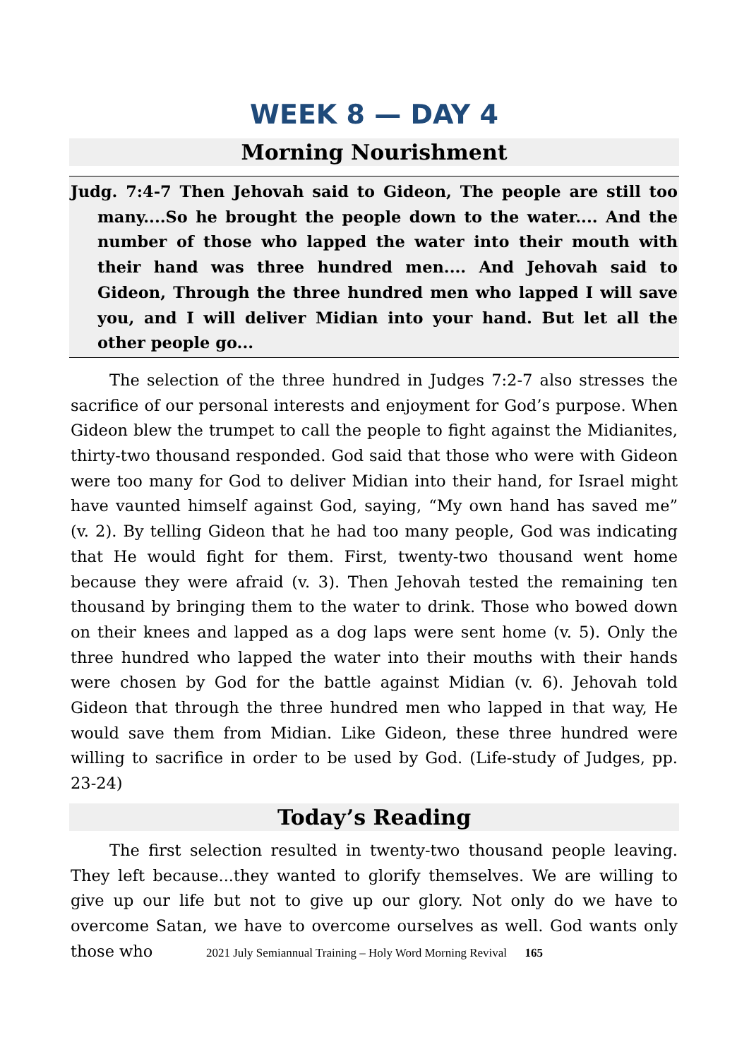WEEK 8 — DAY 4
Morning Nourishment
Judg. 7:4-7 Then Jehovah said to Gideon, The people are still too many....So he brought the people down to the water.... And the number of those who lapped the water into their mouth with their hand was three hundred men.... And Jehovah said to Gideon, Through the three hundred men who lapped I will save you, and I will deliver Midian into your hand. But let all the other people go...
The selection of the three hundred in Judges 7:2-7 also stresses the sacrifice of our personal interests and enjoyment for God’s purpose. When Gideon blew the trumpet to call the people to fight against the Midianites, thirty-two thousand responded. God said that those who were with Gideon were too many for God to deliver Midian into their hand, for Israel might have vaunted himself against God, saying, “My own hand has saved me” (v. 2). By telling Gideon that he had too many people, God was indicating that He would fight for them. First, twenty-two thousand went home because they were afraid (v. 3). Then Jehovah tested the remaining ten thousand by bringing them to the water to drink. Those who bowed down on their knees and lapped as a dog laps were sent home (v. 5). Only the three hundred who lapped the water into their mouths with their hands were chosen by God for the battle against Midian (v. 6). Jehovah told Gideon that through the three hundred men who lapped in that way, He would save them from Midian. Like Gideon, these three hundred were willing to sacrifice in order to be used by God. (Life-study of Judges, pp. 23-24)
Today’s Reading
The first selection resulted in twenty-two thousand people leaving. They left because...they wanted to glorify themselves. We are willing to give up our life but not to give up our glory. Not only do we have to overcome Satan, we have to overcome ourselves as well. God wants only those who
2021 July Semiannual Training – Holy Word Morning Revival 165